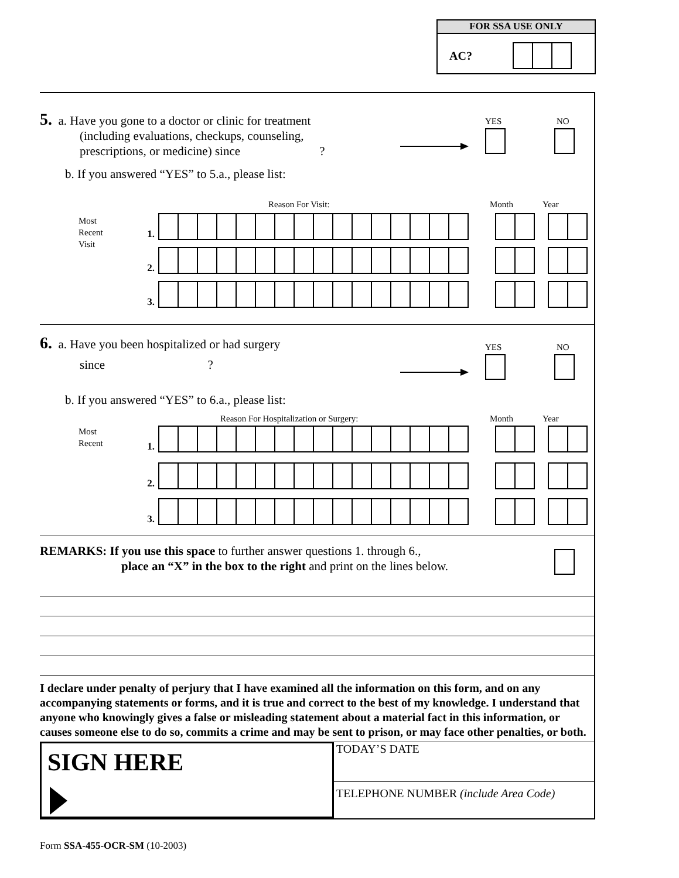FOR SSA USE ONLY
AC?
5. a. Have you gone to a doctor or clinic for treatment
(including evaluations, checkups, counseling,
prescriptions, or medicine) since ?
YES NO
b. If you answered “YES” to 5.a., please list:
Reason For Visit: Month Year
Most
Recent
Visit
1.
2.
3.
6. a. Have you been hospitalized or had surgery
since ?
YES NO
b. If you answered “YES” to 6.a., please list:
Reason For Hospitalization or Surgery:
Month Year
Most
Recent
1.
2.
3.
REMARKS: If you use this space to further answer questions 1. through 6.,
place an “X” in the box to the right and print on the lines below.
I declare under penalty of perjury that I have examined all the information on this form, and on any accompanying statements or forms, and it is true and correct to the best of my knowledge. I understand that anyone who knowingly gives a false or misleading statement about a material fact in this information, or causes someone else to do so, commits a crime and may be sent to prison, or may face other penalties, or both.
SIGN HERE
TODAY’S DATE
TELEPHONE NUMBER (include Area Code)
Form SSA-455-OCR-SM (10-2003)